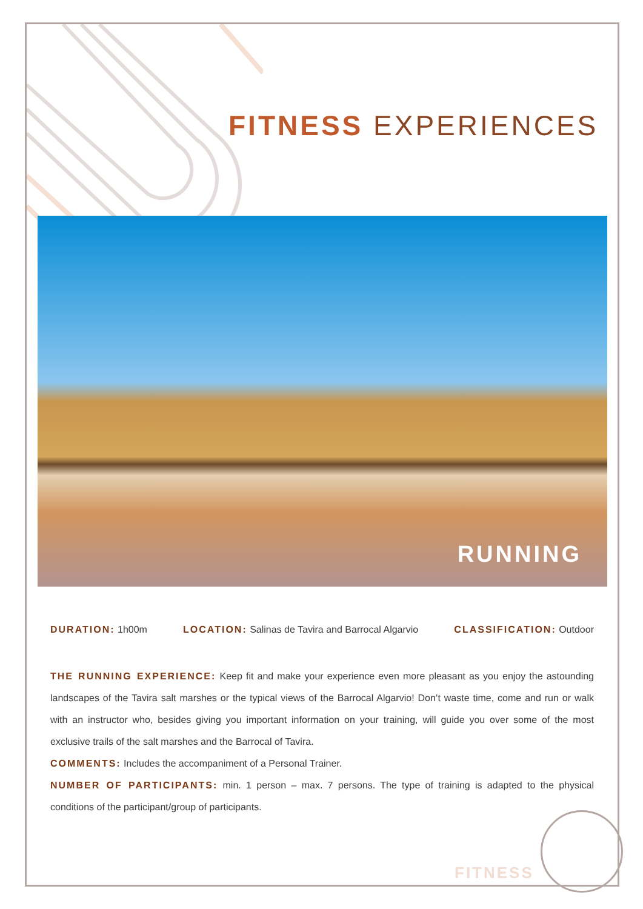FITNESS EXPERIENCES
RUNNING
DURATION: 1h00m LOCATION: Salinas de Tavira and Barrocal Algarvio
CLASSIFICATION: Outdoor
THE RUNNING EXPERIENCE: Keep fit and make your experience even more pleasant as you enjoy the astounding landscapes of the Tavira salt marshes or the typical views of the Barrocal Algarvio! Don’t waste time, come and run or walk with an instructor who, besides giving you important information on your training, will guide you over some of the most exclusive trails of the salt marshes and the Barrocal of Tavira.
COMMENTS: Includes the accompaniment of a Personal Trainer.
NUMBER OF PARTICIPANTS: min. 1 person – max. 7 persons. The type of training is adapted to the physical conditions of the participant/group of participants.
FITNESS